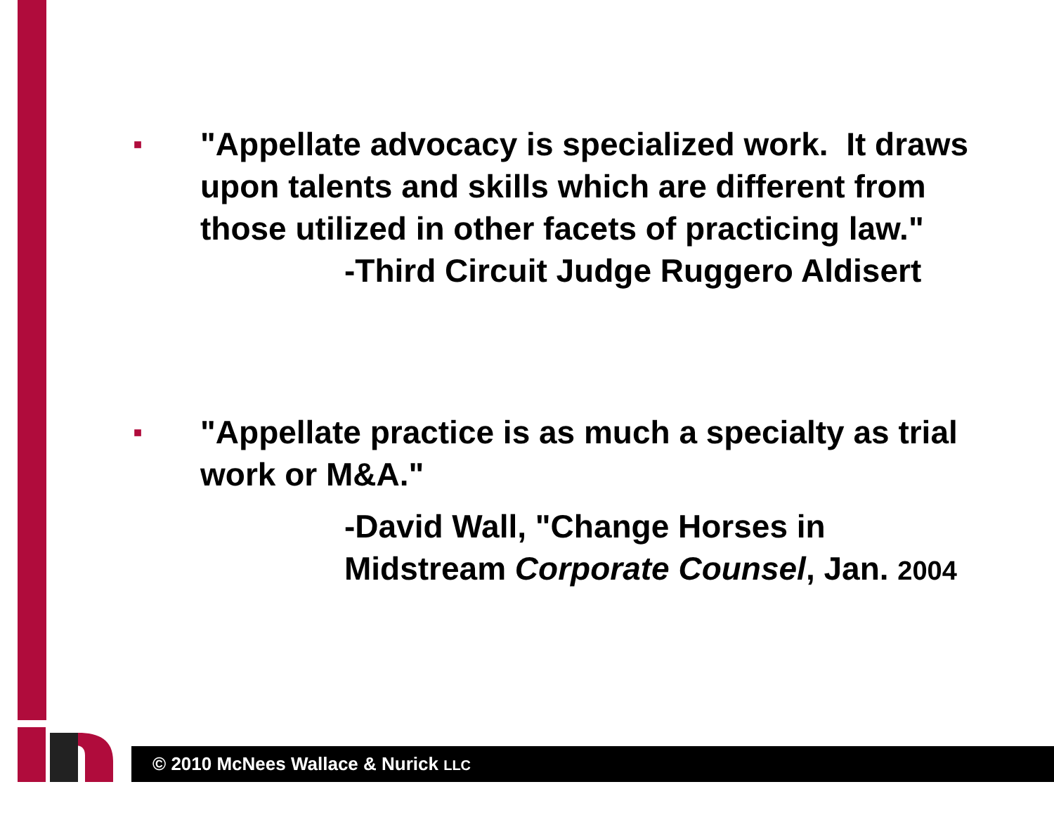■
"Appellate advocacy is specialized work. It draws upon talents and skills which are different from those utilized in other facets of practicing law."
-Third Circuit Judge Ruggero Aldisert
■
"Appellate practice is as much a specialty as trial work or M&A."
-David Wall, "Change Horses in Midstream Corporate Counsel, Jan. 2004
© 2010 McNees Wallace & Nurick LLC